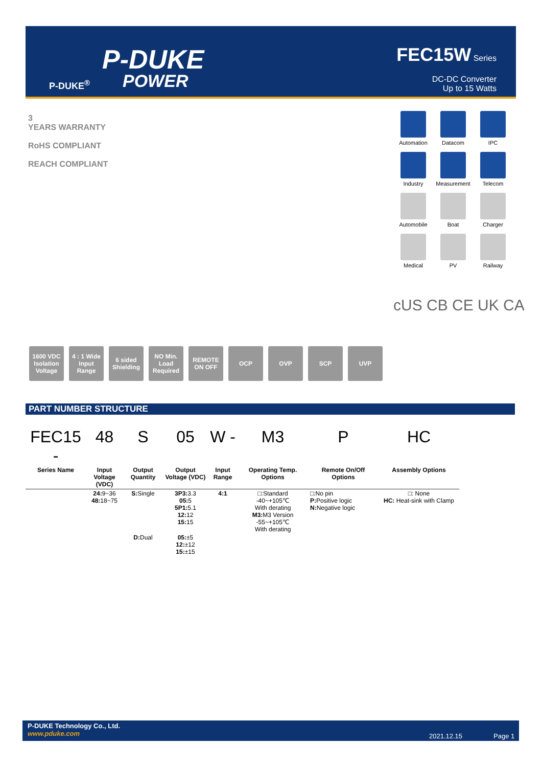P-DUKE
POWER
P-DUKE<sup>®</sup>
FEC15W Series
DC-DC Converter
Up to 15 Watts
3
YEARS WARRANTY
RoHS COMPLIANT
REACH COMPLIANT
Automation
Datacom
IPC
Industry
Measurement
Telecom
Automobile
Boat
Charger
Medical
PV
Railway
cUS CB CE UK CA
1600 VDC Isolation Voltage
4 : 1 Wide Input Range
6 sided Shielding
NO Min. Load Required
REMOTE ON OFF
OCP OVP SCP UVP
PART NUMBER STRUCTURE
| FEC15 - | 48 | S | 05 | W - | M3 | P | HC |
| Series Name | Input Voltage (VDC) | Output Quantity | Output Voltage (VDC) | Input Range | Operating Temp. Options | Remote On/Off Options | Assembly Options |
| | 24: 9~36 48: 18~75 | S: Single | 3P3: 3.3 05: 5 5P1: 5.1 12: 12 15: 15 | 4:1 | □:Standard -40~+105℃ With derating M3: M3 Version -55~+105℃ With derating | □:No pin P: Positive logic N: Negative logic | □: None HC: Heat-sink with Clamp |
| | | D: Dual | 05: ±5 12: ±12 15: ±15 | | | | |
P-DUKE Technology Co., Ltd.
www.pduke.com
2021.12.15 Page 1